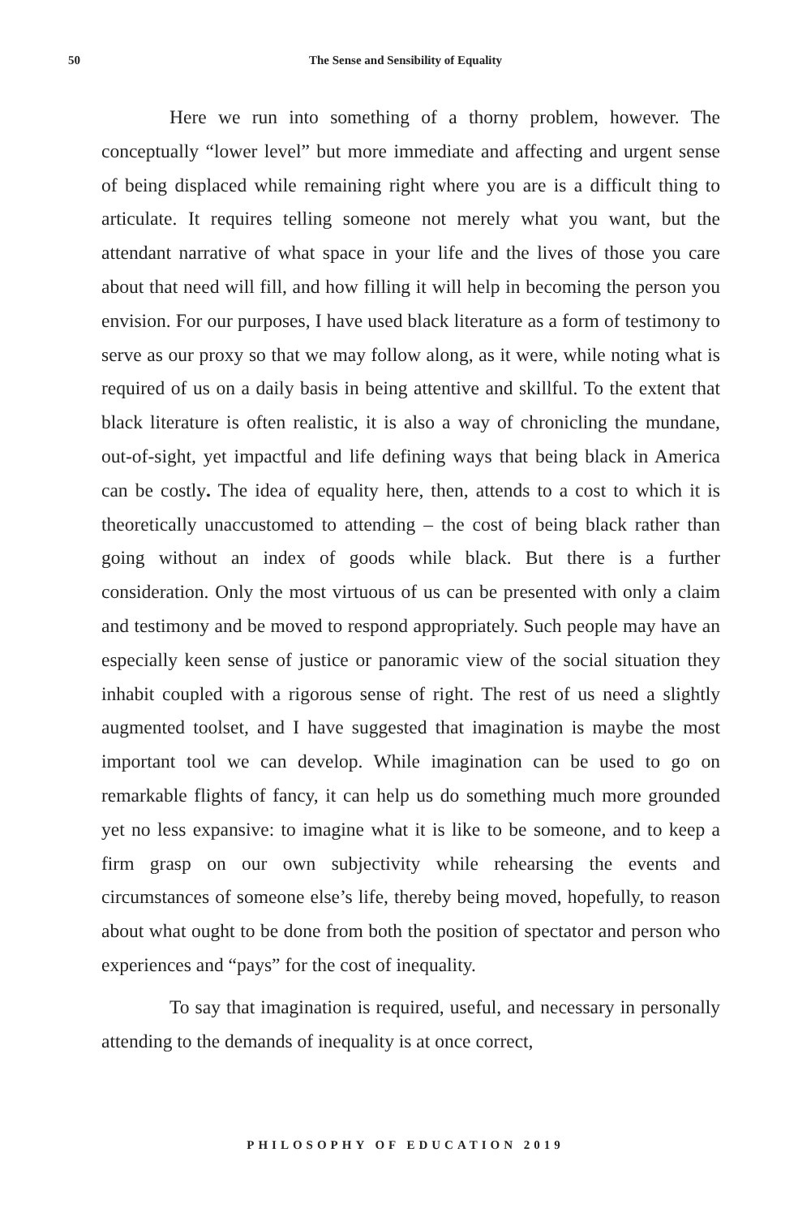50
The Sense and Sensibility of Equality
Here we run into something of a thorny problem, however. The conceptually “lower level” but more immediate and affecting and urgent sense of being displaced while remaining right where you are is a difficult thing to articulate. It requires telling someone not merely what you want, but the attendant narrative of what space in your life and the lives of those you care about that need will fill, and how filling it will help in becoming the person you envision. For our purposes, I have used black literature as a form of testimony to serve as our proxy so that we may follow along, as it were, while noting what is required of us on a daily basis in being attentive and skillful. To the extent that black literature is often realistic, it is also a way of chronicling the mundane, out-of-sight, yet impactful and life defining ways that being black in America can be costly. The idea of equality here, then, attends to a cost to which it is theoretically unaccustomed to attending – the cost of being black rather than going without an index of goods while black. But there is a further consideration. Only the most virtuous of us can be presented with only a claim and testimony and be moved to respond appropriately. Such people may have an especially keen sense of justice or panoramic view of the social situation they inhabit coupled with a rigorous sense of right. The rest of us need a slightly augmented toolset, and I have suggested that imagination is maybe the most important tool we can develop. While imagination can be used to go on remarkable flights of fancy, it can help us do something much more grounded yet no less expansive: to imagine what it is like to be someone, and to keep a firm grasp on our own subjectivity while rehearsing the events and circumstances of someone else’s life, thereby being moved, hopefully, to reason about what ought to be done from both the position of spectator and person who experiences and “pays” for the cost of inequality.
To say that imagination is required, useful, and necessary in personally attending to the demands of inequality is at once correct,
PHILOSOPHY OF EDUCATION 2019